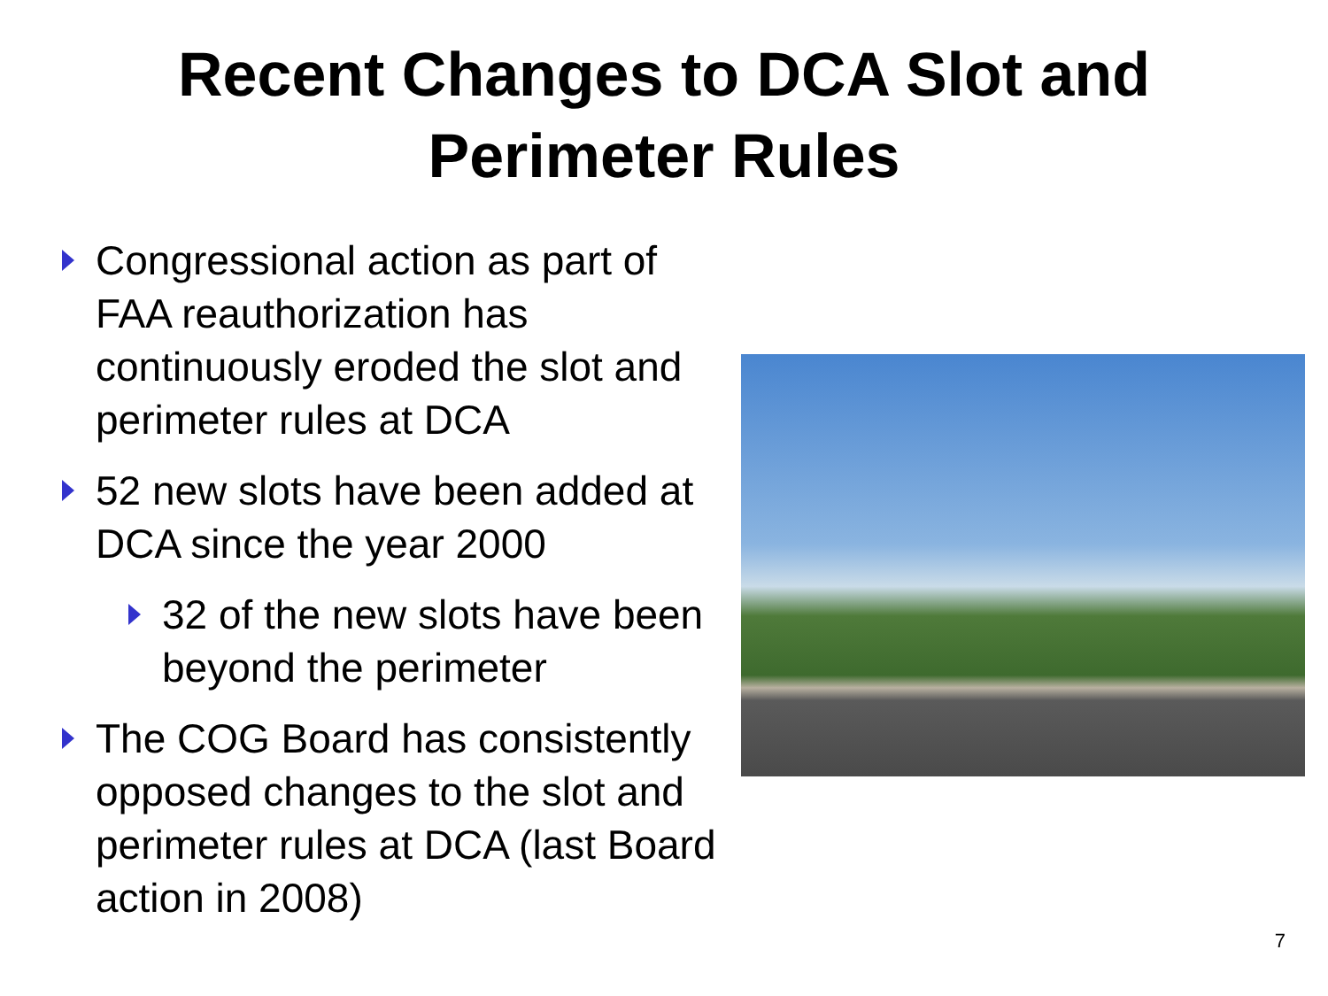Recent Changes to DCA Slot and
Perimeter Rules
Congressional action as part of FAA reauthorization has continuously eroded the slot and perimeter rules at DCA
52 new slots have been added at DCA since the year 2000
32 of the new slots have been beyond the perimeter
The COG Board has consistently opposed changes to the slot and perimeter rules at DCA (last Board action in 2008)
7